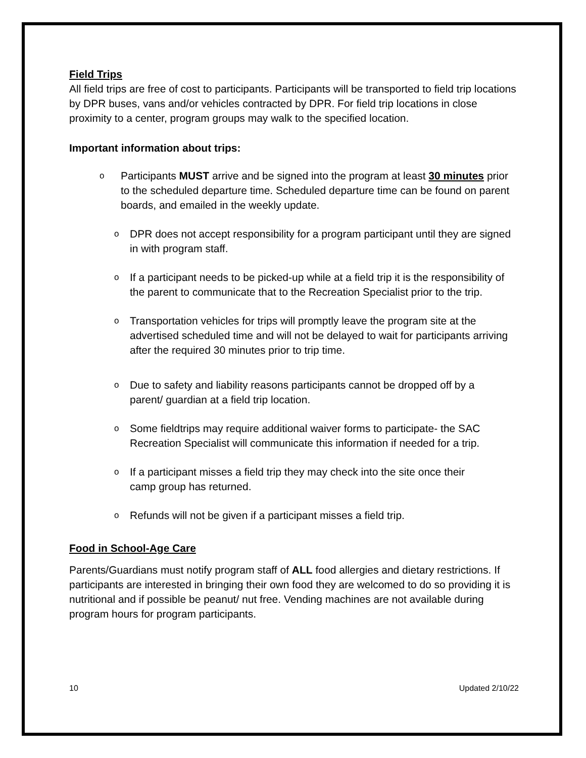Field Trips
All field trips are free of cost to participants. Participants will be transported to field trip locations by DPR buses, vans and/or vehicles contracted by DPR. For field trip locations in close proximity to a center, program groups may walk to the specified location.
Important information about trips:
o Participants MUST arrive and be signed into the program at least 30 minutes prior to the scheduled departure time. Scheduled departure time can be found on parent boards, and emailed in the weekly update.
o DPR does not accept responsibility for a program participant until they are signed in with program staff.
o If a participant needs to be picked-up while at a field trip it is the responsibility of the parent to communicate that to the Recreation Specialist prior to the trip.
o Transportation vehicles for trips will promptly leave the program site at the advertised scheduled time and will not be delayed to wait for participants arriving after the required 30 minutes prior to trip time.
o Due to safety and liability reasons participants cannot be dropped off by a parent/ guardian at a field trip location.
o Some fieldtrips may require additional waiver forms to participate- the SAC Recreation Specialist will communicate this information if needed for a trip.
o If a participant misses a field trip they may check into the site once their camp group has returned.
o Refunds will not be given if a participant misses a field trip.
Food in School-Age Care
Parents/Guardians must notify program staff of ALL food allergies and dietary restrictions. If participants are interested in bringing their own food they are welcomed to do so providing it is nutritional and if possible be peanut/ nut free. Vending machines are not available during program hours for program participants.
10 Updated 2/10/22